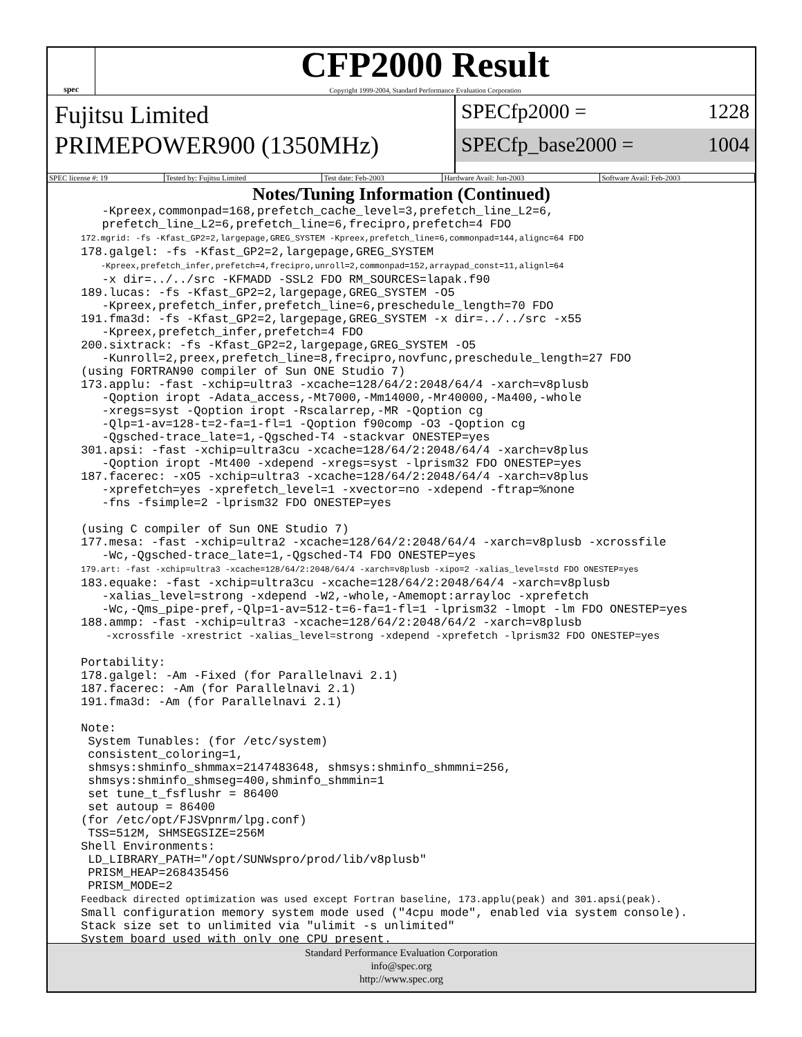spec
CFP2000 Result
Copyright 1999-2004, Standard Performance Evaluation Corporation
Fujitsu Limited
PRIMEPOWER900 (1350MHz)
SPECfp2000 = 1228
SPECfp_base2000 = 1004
| SPEC license #: 19 | Tested by: Fujitsu Limited | Test date: Feb-2003 | Hardware Avail: Jun-2003 | Software Avail: Feb-2003 |
Notes/Tuning Information (Continued)
   -Kpreex,commonpad=168,prefetch_cache_level=3,prefetch_line_L2=6,
   prefetch_line_L2=6,prefetch_line=6,frecipro,prefetch=4 FDO
172.mgrid: -fs -Kfast_GP2=2,largepage,GREG_SYSTEM -Kpreex,prefetch_line=6,commonpad=144,alignc=64 FDO
178.galgel: -fs -Kfast_GP2=2,largepage,GREG_SYSTEM
    -Kpreex,prefetch_infer,prefetch=4,frecipro,unroll=2,commonpad=152,arraypad_const=11,alignl=64
   -x dir=../../src -KFMADD -SSL2 FDO RM_SOURCES=lapak.f90
189.lucas: -fs -Kfast_GP2=2,largepage,GREG_SYSTEM -O5
   -Kpreex,prefetch_infer,prefetch_line=6,preschedule_length=70 FDO
191.fma3d: -fs -Kfast_GP2=2,largepage,GREG_SYSTEM -x dir=../../src -x55
   -Kpreex,prefetch_infer,prefetch=4 FDO
200.sixtrack: -fs -Kfast_GP2=2,largepage,GREG_SYSTEM -O5
   -Kunroll=2,preex,prefetch_line=8,frecipro,novfunc,preschedule_length=27 FDO
(using FORTRAN90 compiler of Sun ONE Studio 7)
173.applu: -fast -xchip=ultra3 -xcache=128/64/2:2048/64/4 -xarch=v8plusb
   -Qoption iropt -Adata_access,-Mt7000,-Mm14000,-Mr40000,-Ma400,-whole
   -xregs=syst -Qoption iropt -Rscalarrep,-MR -Qoption cg
   -Qlp=1-av=128-t=2-fa=1-fl=1 -Qoption f90comp -O3 -Qoption cg
   -Qgsched-trace_late=1,-Qgsched-T4 -stackvar ONESTEP=yes
301.apsi: -fast -xchip=ultra3cu -xcache=128/64/2:2048/64/4 -xarch=v8plus
   -Qoption iropt -Mt400 -xdepend -xregs=syst -lprism32 FDO ONESTEP=yes
187.facerec: -xO5 -xchip=ultra3 -xcache=128/64/2:2048/64/4 -xarch=v8plus
   -xprefetch=yes -xprefetch_level=1 -xvector=no -xdepend -ftrap=%none
   -fns -fsimple=2 -lprism32 FDO ONESTEP=yes

(using C compiler of Sun ONE Studio 7)
177.mesa: -fast -xchip=ultra2 -xcache=128/64/2:2048/64/4 -xarch=v8plusb -xcrossfile
   -Wc,-Qgsched-trace_late=1,-Qgsched-T4 FDO ONESTEP=yes
179.art: -fast -xchip=ultra3 -xcache=128/64/2:2048/64/4 -xarch=v8plusb -xipo=2 -xalias_level=std FDO ONESTEP=yes
183.equake: -fast -xchip=ultra3cu -xcache=128/64/2:2048/64/4 -xarch=v8plusb
   -xalias_level=strong -xdepend -W2,-whole,-Amemopt:arrayloc -xprefetch
   -Wc,-Qms_pipe-pref,-Qlp=1-av=512-t=6-fa=1-fl=1 -lprism32 -lmopt -lm FDO ONESTEP=yes
188.ammp: -fast -xchip=ultra3 -xcache=128/64/2:2048/64/2 -xarch=v8plusb
    -xcrossfile -xrestrict -xalias_level=strong -xdepend -xprefetch -lprism32 FDO ONESTEP=yes

Portability:
178.galgel: -Am -Fixed (for Parallelnavi 2.1)
187.facerec: -Am (for Parallelnavi 2.1)
191.fma3d: -Am (for Parallelnavi 2.1)

Note:
 System Tunables: (for /etc/system)
 consistent_coloring=1,
 shmsys:shminfo_shmmax=2147483648, shmsys:shminfo_shmmni=256,
 shmsys:shminfo_shmseg=400,shminfo_shmmin=1
 set tune_t_fsflushr = 86400
 set autoup = 86400
(for /etc/opt/FJSVpnrm/lpg.conf)
 TSS=512M, SHMSEGSIZE=256M
Shell Environments:
 LD_LIBRARY_PATH="/opt/SUNWspro/prod/lib/v8plusb"
 PRISM_HEAP=268435456
 PRISM_MODE=2
Feedback directed optimization was used except Fortran baseline, 173.applu(peak) and 301.apsi(peak).
Small configuration memory system mode used ("4cpu mode", enabled via system console).
Stack size set to unlimited via "ulimit -s unlimited"
System board used with only one CPU present.
Standard Performance Evaluation Corporation
info@spec.org
http://www.spec.org